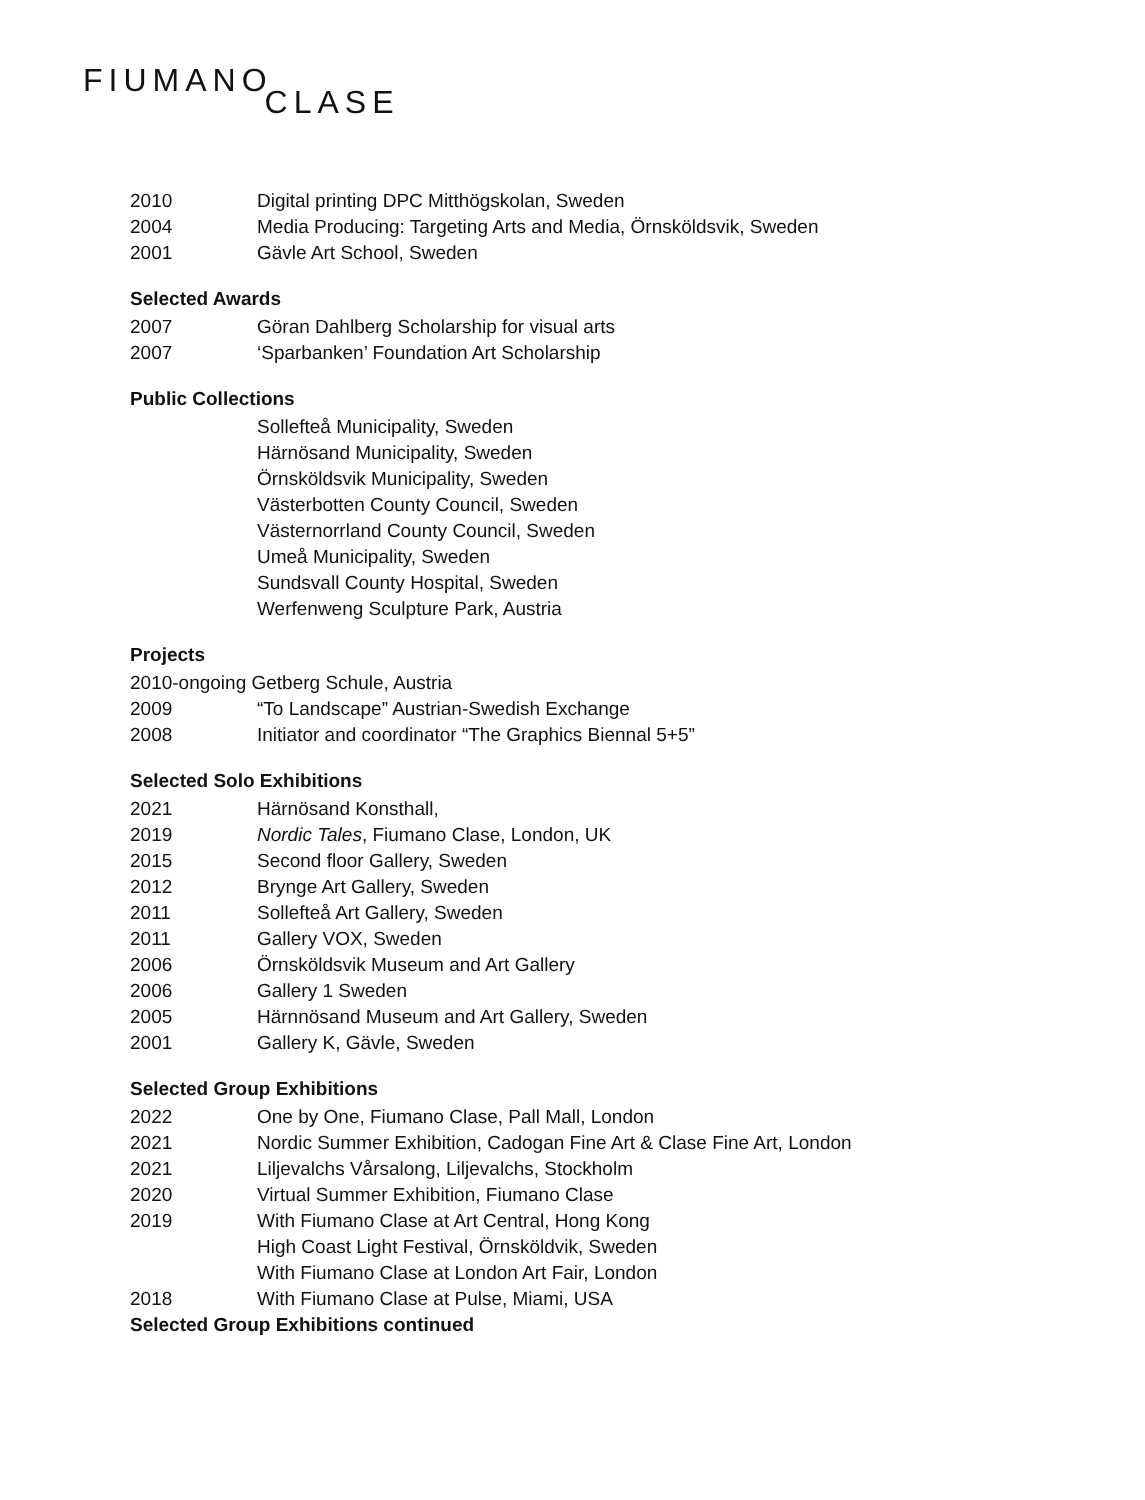FIUMANOCLASE
2010 Digital printing DPC Mitthögskolan, Sweden
2004 Media Producing: Targeting Arts and Media, Örnsköldsvik, Sweden
2001 Gävle Art School, Sweden
Selected Awards
2007 Göran Dahlberg Scholarship for visual arts
2007 ‘Sparbanken’ Foundation Art Scholarship
Public Collections
Sollefteå Municipality, Sweden
Härnösand Municipality, Sweden
Örnsköldsvik Municipality, Sweden
Västerbotten County Council, Sweden
Västernorrland County Council, Sweden
Umeå Municipality, Sweden
Sundsvall County Hospital, Sweden
Werfenweng Sculpture Park, Austria
Projects
2010-ongoing Getberg Schule, Austria
2009 “To Landscape” Austrian-Swedish Exchange
2008 Initiator and coordinator “The Graphics Biennal 5+5”
Selected Solo Exhibitions
2021 Härnösand Konsthall,
2019 Nordic Tales, Fiumano Clase, London, UK
2015 Second floor Gallery, Sweden
2012 Brynge Art Gallery, Sweden
2011 Sollefteå Art Gallery, Sweden
2011 Gallery VOX, Sweden
2006 Örnsköldsvik Museum and Art Gallery
2006 Gallery 1 Sweden
2005 Härnnösand Museum and Art Gallery, Sweden
2001 Gallery K, Gävle, Sweden
Selected Group Exhibitions
2022 One by One, Fiumano Clase, Pall Mall, London
2021 Nordic Summer Exhibition, Cadogan Fine Art & Clase Fine Art, London
2021 Liljevalchs Vårsalong, Liljevalchs, Stockholm
2020 Virtual Summer Exhibition, Fiumano Clase
2019 With Fiumano Clase at Art Central, Hong Kong
High Coast Light Festival, Örnsköldvik, Sweden
With Fiumano Clase at London Art Fair, London
2018 With Fiumano Clase at Pulse, Miami, USA
Selected Group Exhibitions continued